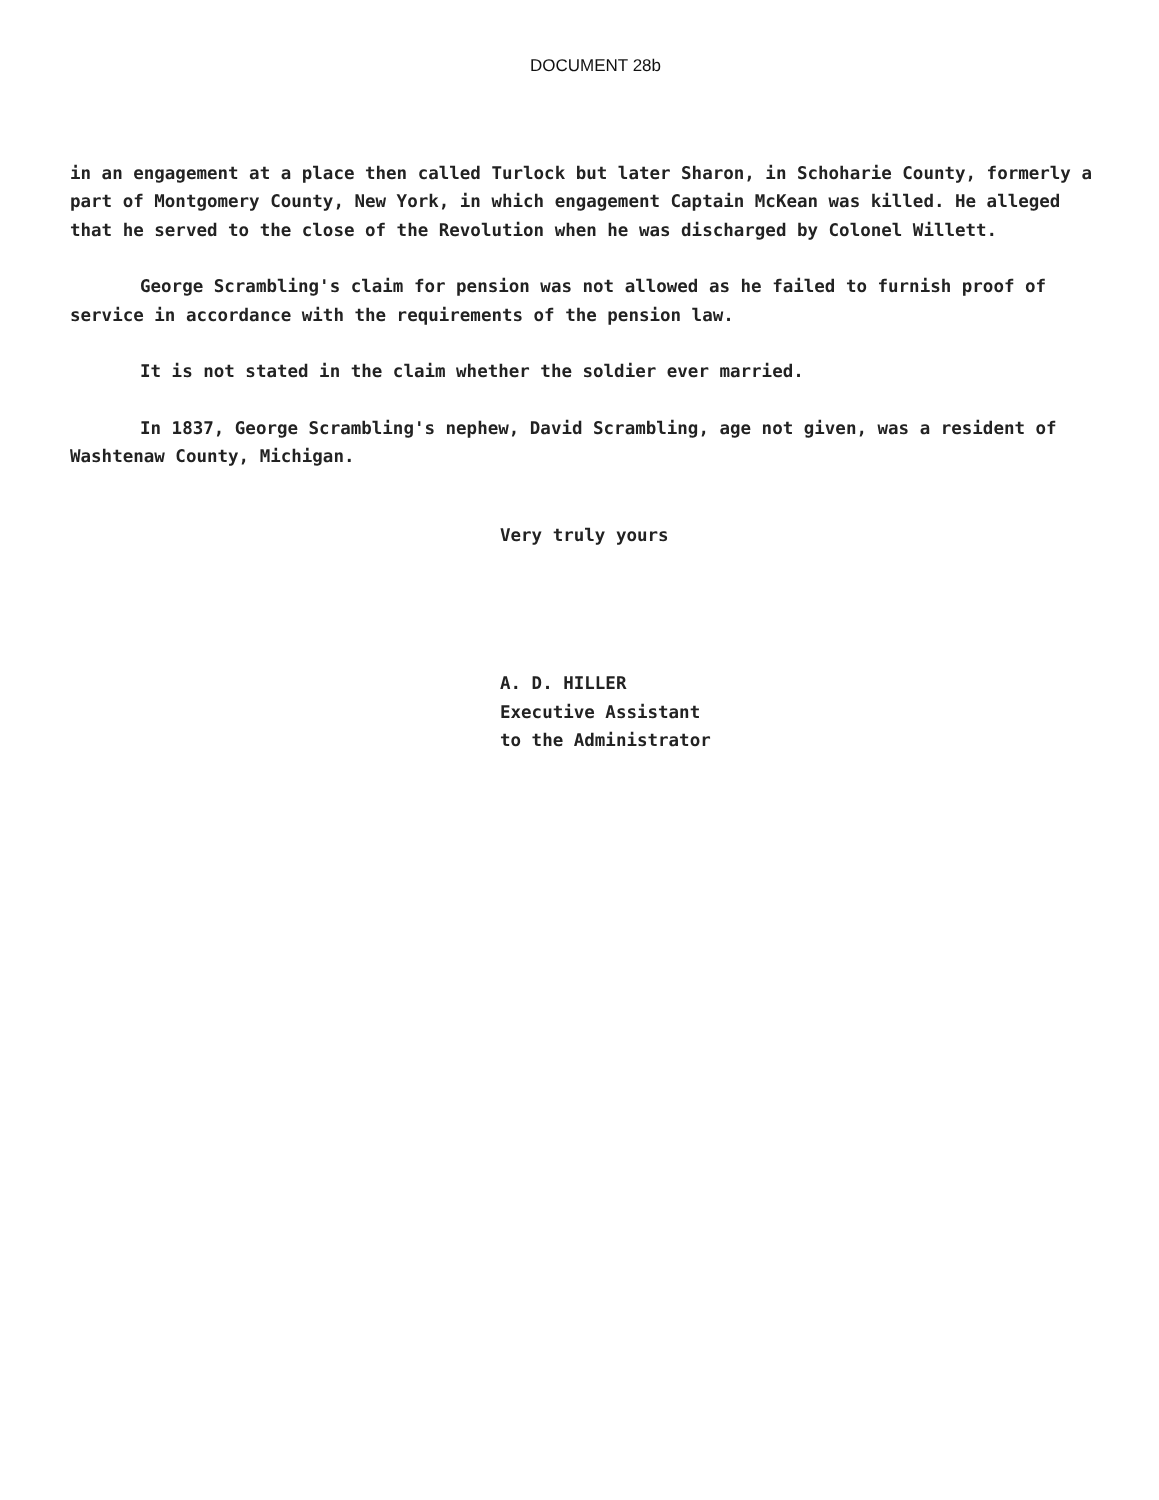DOCUMENT 28b
in an engagement at a place then called Turlock but later Sharon, in Schoharie County, formerly a part of Montgomery County, New York, in which engagement Captain McKean was killed. He alleged that he served to the close of the Revolution when he was discharged by Colonel Willett.
George Scrambling's claim for pension was not allowed as he failed to furnish proof of service in accordance with the requirements of the pension law.
It is not stated in the claim whether the soldier ever married.
In 1837, George Scrambling's nephew, David Scrambling, age not given, was a resident of Washtenaw County, Michigan.
Very truly yours
A. D. HILLER
Executive Assistant
to the Administrator